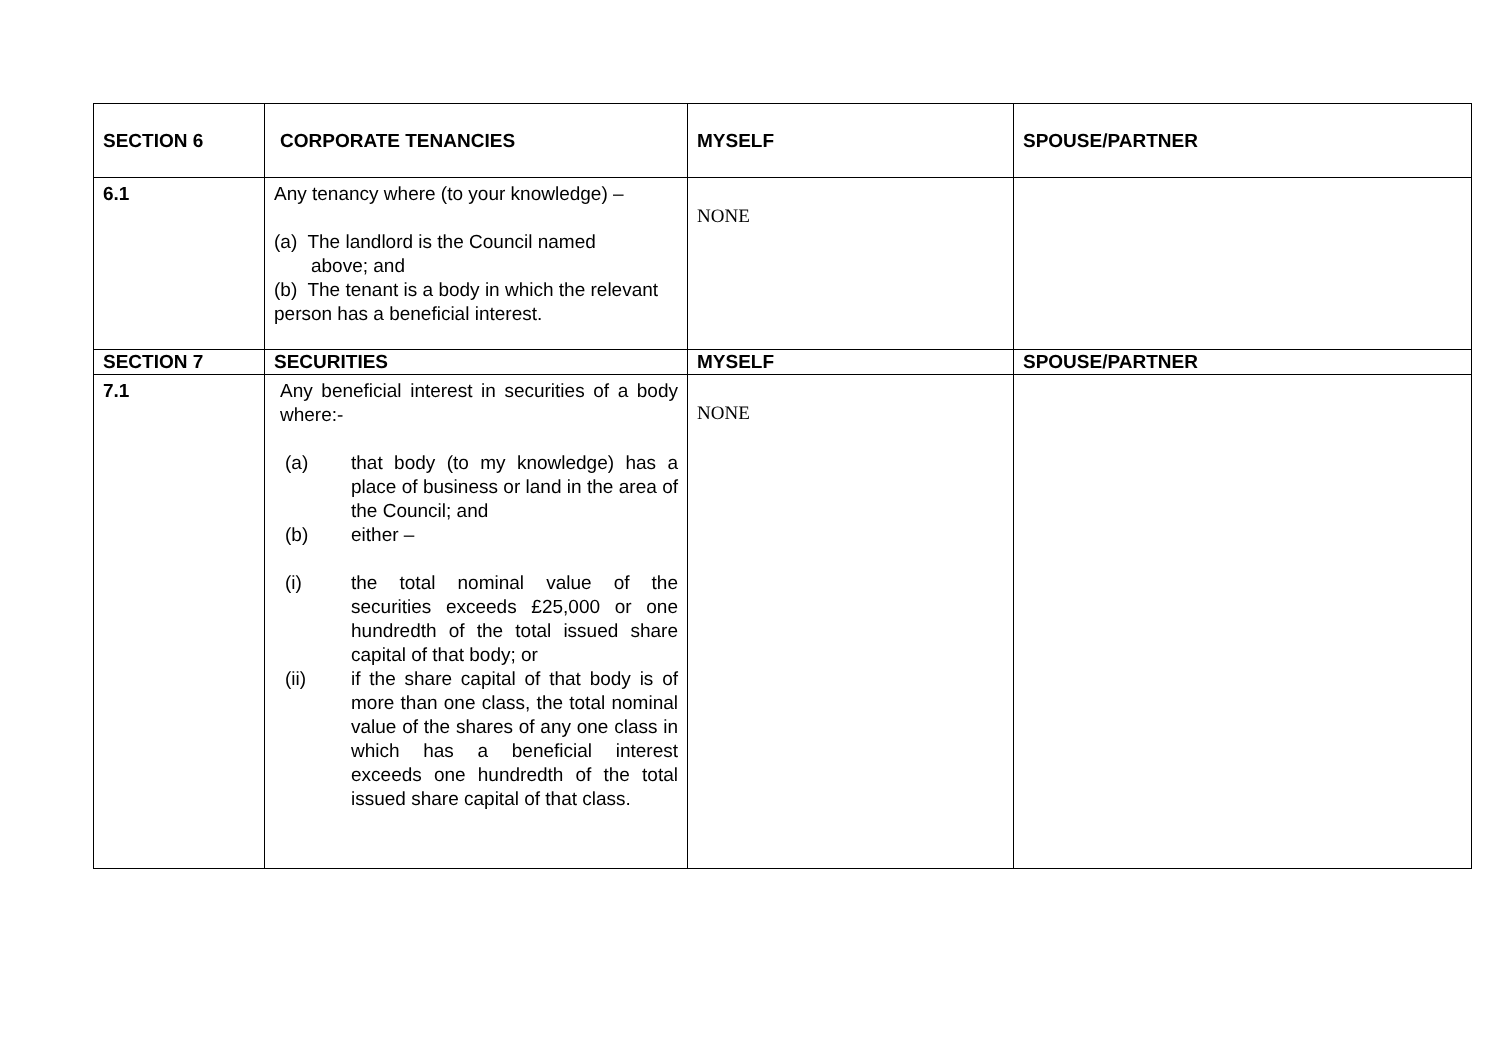| SECTION 6 | CORPORATE TENANCIES | MYSELF | SPOUSE/PARTNER |
| --- | --- | --- | --- |
| 6.1 | Any tenancy where (to your knowledge) – (a) The landlord is the Council named above; and (b) The tenant is a body in which the relevant person has a beneficial interest. | NONE | |
| SECTION 7 | SECURITIES | MYSELF | SPOUSE/PARTNER |
| 7.1 | Any beneficial interest in securities of a body where:- (a) that body (to my knowledge) has a place of business or land in the area of the Council; and (b) either – (i) the total nominal value of the securities exceeds £25,000 or one hundredth of the total issued share capital of that body; or (ii) if the share capital of that body is of more than one class, the total nominal value of the shares of any one class in which has a beneficial interest exceeds one hundredth of the total issued share capital of that class. | NONE | |